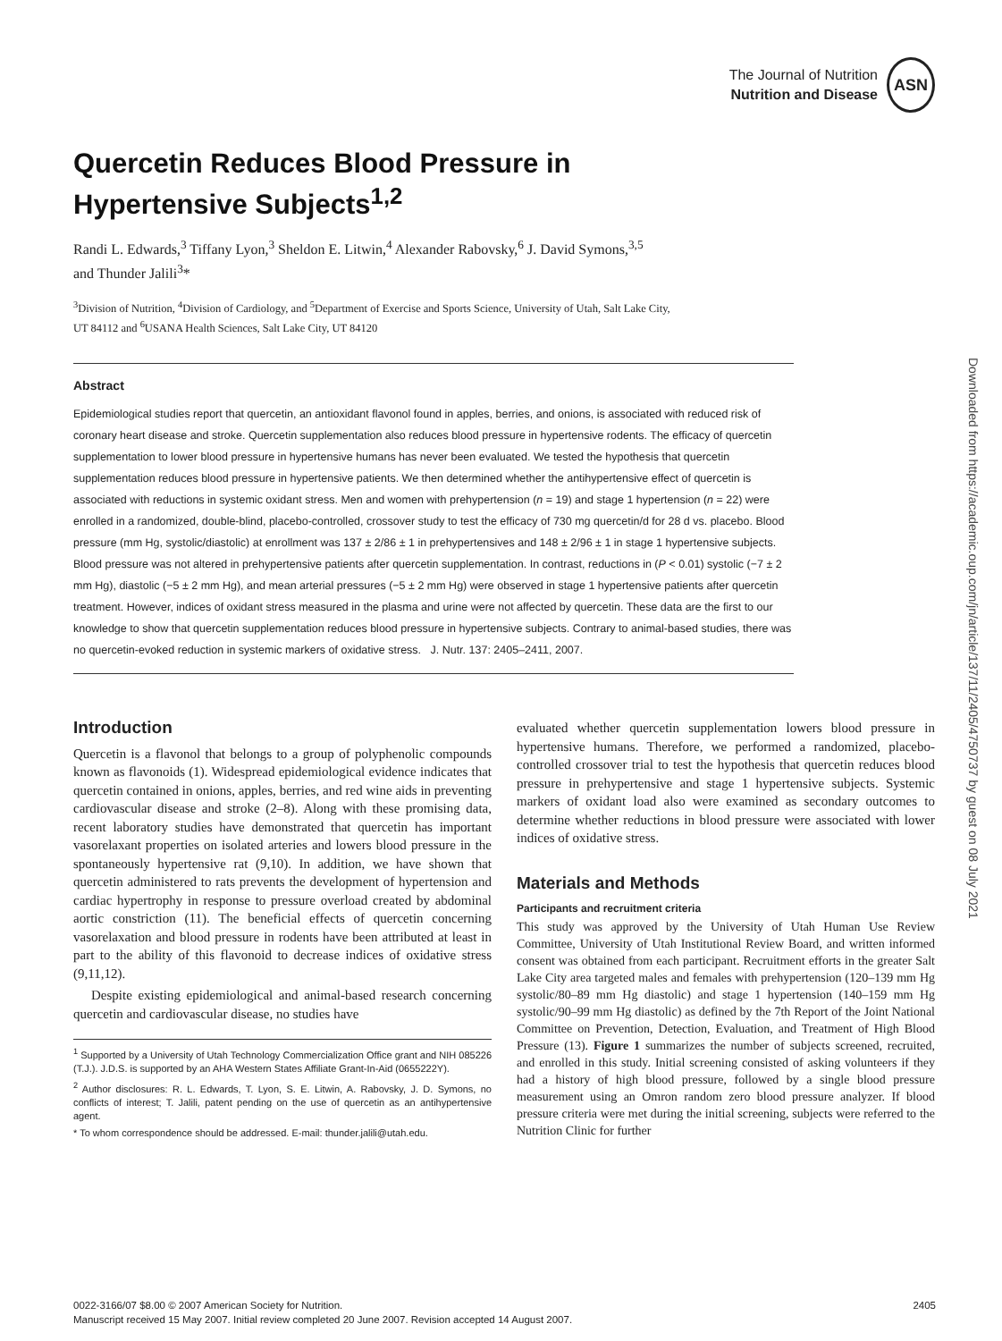The Journal of Nutrition
Nutrition and Disease
ASN
Quercetin Reduces Blood Pressure in
Hypertensive Subjects<sup>1,2</sup>
Randi L. Edwards,<sup>3</sup> Tiffany Lyon,<sup>3</sup> Sheldon E. Litwin,<sup>4</sup> Alexander Rabovsky,<sup>6</sup> J. David Symons,<sup>3,5</sup>
and Thunder Jalili<sup>3</sup>*
<sup>3</sup> Division of Nutrition, <sup>4</sup>Division of Cardiology, and <sup>5</sup>Department of Exercise and Sports Science, University of Utah, Salt Lake City,
UT 84112 and <sup>6</sup>USANA Health Sciences, Salt Lake City, UT 84120
Abstract
Epidemiological studies report that quercetin, an antioxidant flavonol found in apples, berries, and onions, is associated with reduced risk of coronary heart disease and stroke. Quercetin supplementation also reduces blood pressure in hypertensive rodents. The efficacy of quercetin supplementation to lower blood pressure in hypertensive humans has never been evaluated. We tested the hypothesis that quercetin supplementation reduces blood pressure in hypertensive patients. We then determined whether the antihypertensive effect of quercetin is associated with reductions in systemic oxidant stress. Men and women with prehypertension (n = 19) and stage 1 hypertension (n = 22) were enrolled in a randomized, double-blind, placebo-controlled, crossover study to test the efficacy of 730 mg quercetin/d for 28 d vs. placebo. Blood pressure (mm Hg, systolic/diastolic) at enrollment was 137 ± 2/86 ± 1 in prehypertensives and 148 ± 2/96 ± 1 in stage 1 hypertensive subjects. Blood pressure was not altered in prehypertensive patients after quercetin supplementation. In contrast, reductions in (P < 0.01) systolic (−7 ± 2 mm Hg), diastolic (−5 ± 2 mm Hg), and mean arterial pressures (−5 ± 2 mm Hg) were observed in stage 1 hypertensive patients after quercetin treatment. However, indices of oxidant stress measured in the plasma and urine were not affected by quercetin. These data are the first to our knowledge to show that quercetin supplementation reduces blood pressure in hypertensive subjects. Contrary to animal-based studies, there was no quercetin-evoked reduction in systemic markers of oxidative stress. J. Nutr. 137: 2405–2411, 2007.
Introduction
Quercetin is a flavonol that belongs to a group of polyphenolic compounds known as flavonoids (1). Widespread epidemiological evidence indicates that quercetin contained in onions, apples, berries, and red wine aids in preventing cardiovascular disease and stroke (2–8). Along with these promising data, recent laboratory studies have demonstrated that quercetin has important vasorelaxant properties on isolated arteries and lowers blood pressure in the spontaneously hypertensive rat (9,10). In addition, we have shown that quercetin administered to rats prevents the development of hypertension and cardiac hypertrophy in response to pressure overload created by abdominal aortic constriction (11). The beneficial effects of quercetin concerning vasorelaxation and blood pressure in rodents have been attributed at least in part to the ability of this flavonoid to decrease indices of oxidative stress (9,11,12).
Despite existing epidemiological and animal-based research concerning quercetin and cardiovascular disease, no studies have
<sup>1</sup> Supported by a University of Utah Technology Commercialization Office grant and NIH 085226 (T.J.). J.D.S. is supported by an AHA Western States Affiliate Grant-In-Aid (0655222Y).
<sup>2</sup> Author disclosures: R. L. Edwards, T. Lyon, S. E. Litwin, A. Rabovsky, J. D. Symons, no conflicts of interest; T. Jalili, patent pending on the use of quercetin as an antihypertensive agent.
* To whom correspondence should be addressed. E-mail: thunder.jalili@utah.edu.
evaluated whether quercetin supplementation lowers blood pressure in hypertensive humans. Therefore, we performed a randomized, placebo-controlled crossover trial to test the hypothesis that quercetin reduces blood pressure in prehypertensive and stage 1 hypertensive subjects. Systemic markers of oxidant load also were examined as secondary outcomes to determine whether reductions in blood pressure were associated with lower indices of oxidative stress.
Materials and Methods
Participants and recruitment criteria
This study was approved by the University of Utah Human Use Review Committee, University of Utah Institutional Review Board, and written informed consent was obtained from each participant. Recruitment efforts in the greater Salt Lake City area targeted males and females with prehypertension (120–139 mm Hg systolic/80–89 mm Hg diastolic) and stage 1 hypertension (140–159 mm Hg systolic/90–99 mm Hg diastolic) as defined by the 7th Report of the Joint National Committee on Prevention, Detection, Evaluation, and Treatment of High Blood Pressure (13). Figure 1 summarizes the number of subjects screened, recruited, and enrolled in this study. Initial screening consisted of asking volunteers if they had a history of high blood pressure, followed by a single blood pressure measurement using an Omron random zero blood pressure analyzer. If blood pressure criteria were met during the initial screening, subjects were referred to the Nutrition Clinic for further
0022-3166/07 $8.00 © 2007 American Society for Nutrition. 2405
Manuscript received 15 May 2007. Initial review completed 20 June 2007. Revision accepted 14 August 2007.
Downloaded from https://academic.oup.com/jn/article/137/11/2405/4750737 by guest on 08 July 2021